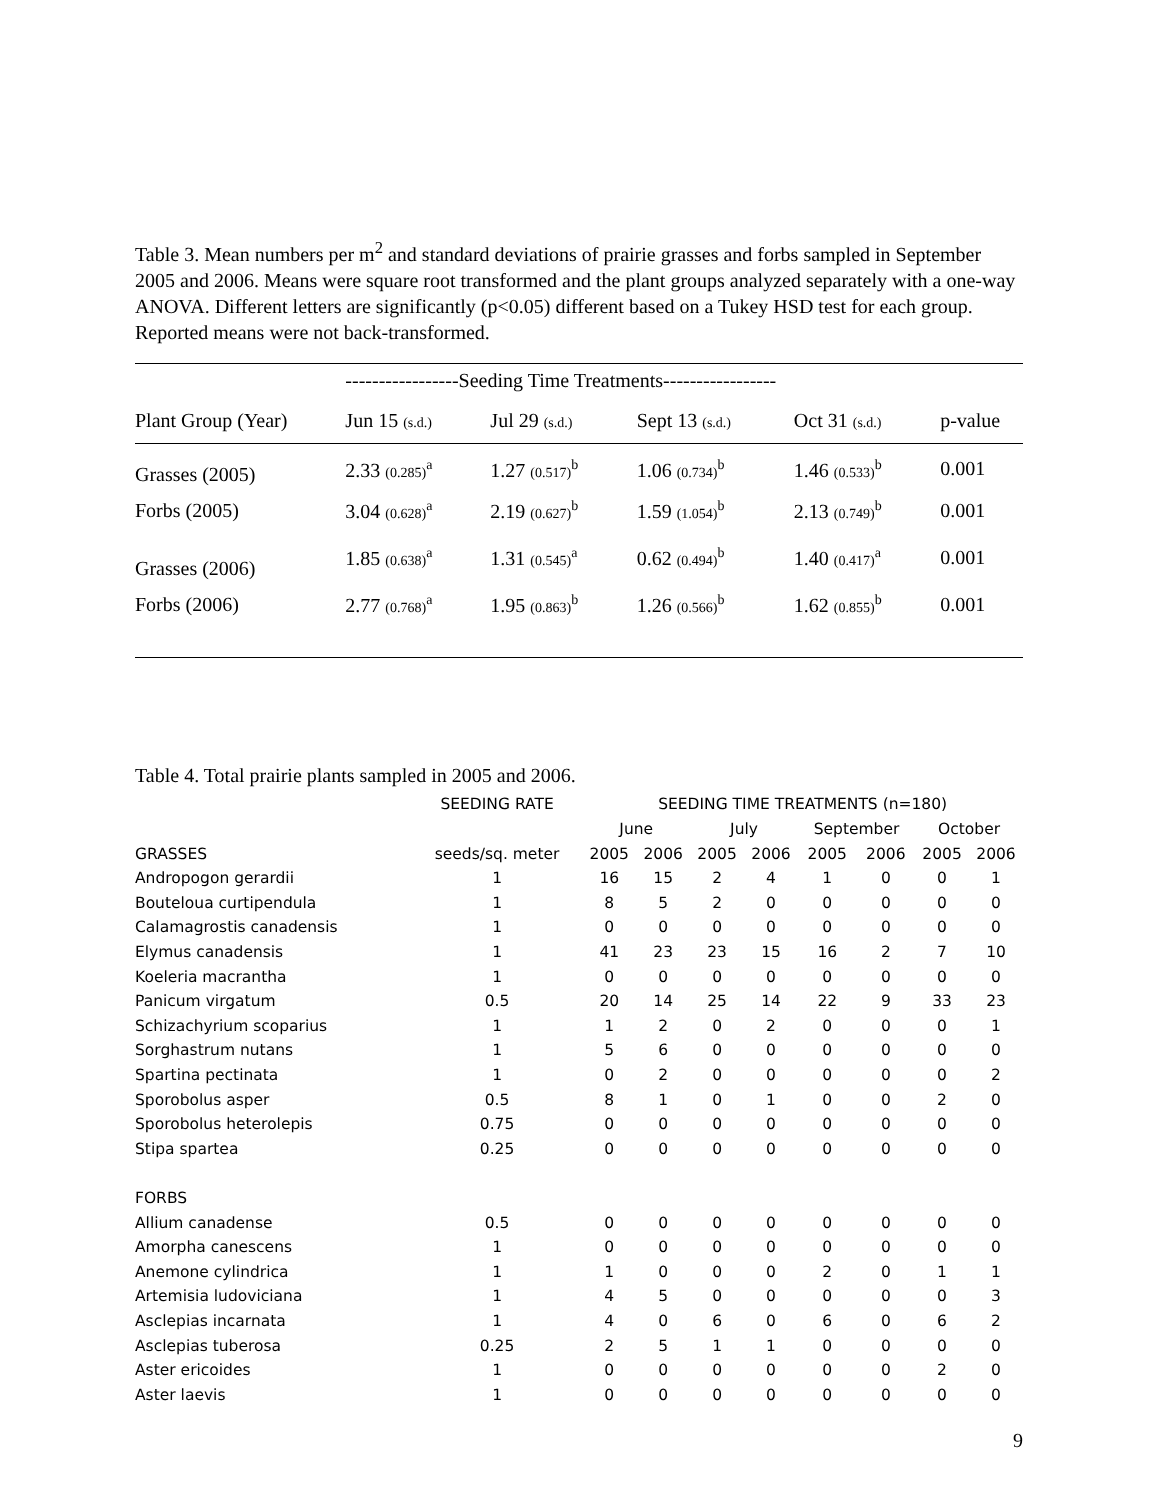Table 3. Mean numbers per m<sup>2</sup> and standard deviations of prairie grasses and forbs sampled in September 2005 and 2006. Means were square root transformed and the plant groups analyzed separately with a one-way ANOVA. Different letters are significantly (p<0.05) different based on a Tukey HSD test for each group. Reported means were not back-transformed.
| | -----------------Seeding Time Treatments----------------- | | | | |
| --- | --- | --- | --- | --- | --- |
| Plant Group (Year) | Jun 15 (s.d.) | Jul 29 (s.d.) | Sept 13 (s.d.) | Oct 31 (s.d.) | p-value |
| Grasses (2005) | 2.33 (0.285)<sup>a</sup> | 1.27 (0.517)<sup>b</sup> | 1.06 (0.734)<sup>b</sup> | 1.46 (0.533)<sup>b</sup> | 0.001 |
| Forbs (2005) | 3.04 (0.628)<sup>a</sup> | 2.19 (0.627)<sup>b</sup> | 1.59 (1.054)<sup>b</sup> | 2.13 (0.749)<sup>b</sup> | 0.001 |
| Grasses (2006) | 1.85 (0.638)<sup>a</sup> | 1.31 (0.545)<sup>a</sup> | 0.62 (0.494)<sup>b</sup> | 1.40 (0.417)<sup>a</sup> | 0.001 |
| Forbs (2006) | 2.77 (0.768)<sup>a</sup> | 1.95 (0.863)<sup>b</sup> | 1.26 (0.566)<sup>b</sup> | 1.62 (0.855)<sup>b</sup> | 0.001 |
Table 4. Total prairie plants sampled in 2005 and 2006.
| | SEEDING RATE | SEEDING TIME TREATMENTS (n=180) | | | | | | | |
| --- | --- | --- | --- | --- | --- | --- | --- | --- | --- |
| | | June | | July | | September | | October | |
| GRASSES | seeds/sq. meter | 2005 | 2006 | 2005 | 2006 | 2005 | 2006 | 2005 | 2006 |
| Andropogon gerardii | 1 | 16 | 15 | 2 | 4 | 1 | 0 | 0 | 1 |
| Bouteloua curtipendula | 1 | 8 | 5 | 2 | 0 | 0 | 0 | 0 | 0 |
| Calamagrostis canadensis | 1 | 0 | 0 | 0 | 0 | 0 | 0 | 0 | 0 |
| Elymus canadensis | 1 | 41 | 23 | 23 | 15 | 16 | 2 | 7 | 10 |
| Koeleria macrantha | 1 | 0 | 0 | 0 | 0 | 0 | 0 | 0 | 0 |
| Panicum virgatum | 0.5 | 20 | 14 | 25 | 14 | 22 | 9 | 33 | 23 |
| Schizachyrium scoparius | 1 | 1 | 2 | 0 | 2 | 0 | 0 | 0 | 1 |
| Sorghastrum nutans | 1 | 5 | 6 | 0 | 0 | 0 | 0 | 0 | 0 |
| Spartina pectinata | 1 | 0 | 2 | 0 | 0 | 0 | 0 | 0 | 2 |
| Sporobolus asper | 0.5 | 8 | 1 | 0 | 1 | 0 | 0 | 2 | 0 |
| Sporobolus heterolepis | 0.75 | 0 | 0 | 0 | 0 | 0 | 0 | 0 | 0 |
| Stipa spartea | 0.25 | 0 | 0 | 0 | 0 | 0 | 0 | 0 | 0 |
| FORBS | | | | | | | | | |
| Allium canadense | 0.5 | 0 | 0 | 0 | 0 | 0 | 0 | 0 | 0 |
| Amorpha canescens | 1 | 0 | 0 | 0 | 0 | 0 | 0 | 0 | 0 |
| Anemone cylindrica | 1 | 1 | 0 | 0 | 0 | 2 | 0 | 1 | 1 |
| Artemisia ludoviciana | 1 | 4 | 5 | 0 | 0 | 0 | 0 | 0 | 3 |
| Asclepias incarnata | 1 | 4 | 0 | 6 | 0 | 6 | 0 | 6 | 2 |
| Asclepias tuberosa | 0.25 | 2 | 5 | 1 | 1 | 0 | 0 | 0 | 0 |
| Aster ericoides | 1 | 0 | 0 | 0 | 0 | 0 | 0 | 2 | 0 |
| Aster laevis | 1 | 0 | 0 | 0 | 0 | 0 | 0 | 0 | 0 |
9